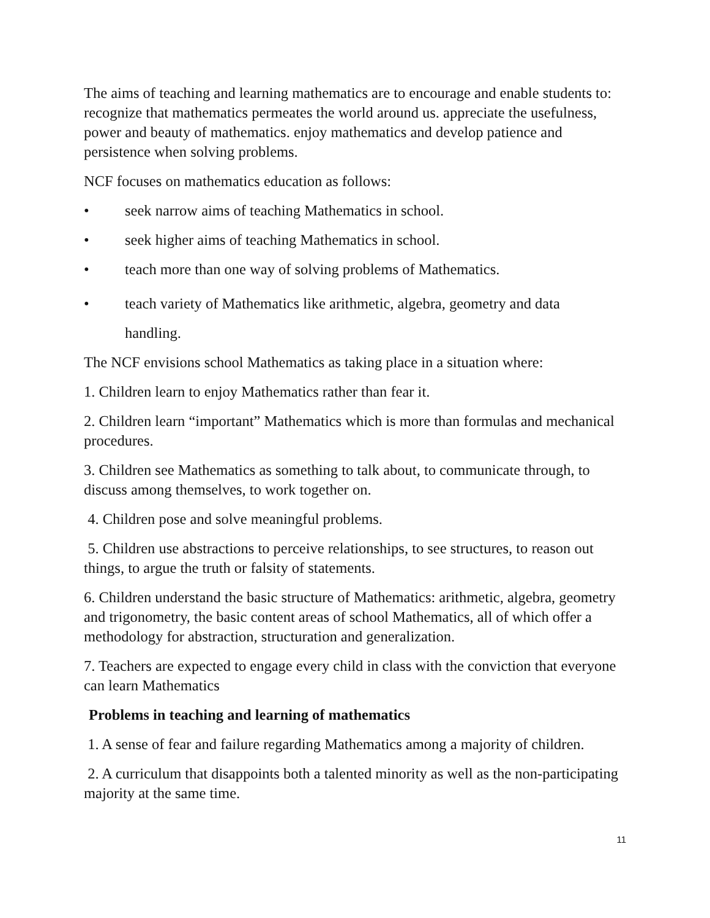The aims of teaching and learning mathematics are to encourage and enable students to: recognize that mathematics permeates the world around us. appreciate the usefulness, power and beauty of mathematics. enjoy mathematics and develop patience and persistence when solving problems.
NCF focuses on mathematics education as follows:
• seek narrow aims of teaching Mathematics in school.
• seek higher aims of teaching Mathematics in school.
• teach more than one way of solving problems of Mathematics.
• teach variety of Mathematics like arithmetic, algebra, geometry and data handling.
The NCF envisions school Mathematics as taking place in a situation where:
1. Children learn to enjoy Mathematics rather than fear it.
2. Children learn “important” Mathematics which is more than formulas and mechanical procedures.
3. Children see Mathematics as something to talk about, to communicate through, to discuss among themselves, to work together on.
4. Children pose and solve meaningful problems.
5. Children use abstractions to perceive relationships, to see structures, to reason out things, to argue the truth or falsity of statements.
6. Children understand the basic structure of Mathematics: arithmetic, algebra, geometry and trigonometry, the basic content areas of school Mathematics, all of which offer a methodology for abstraction, structuration and generalization.
7. Teachers are expected to engage every child in class with the conviction that everyone can learn Mathematics
Problems in teaching and learning of mathematics
1. A sense of fear and failure regarding Mathematics among a majority of children.
2. A curriculum that disappoints both a talented minority as well as the non-participating majority at the same time.
11